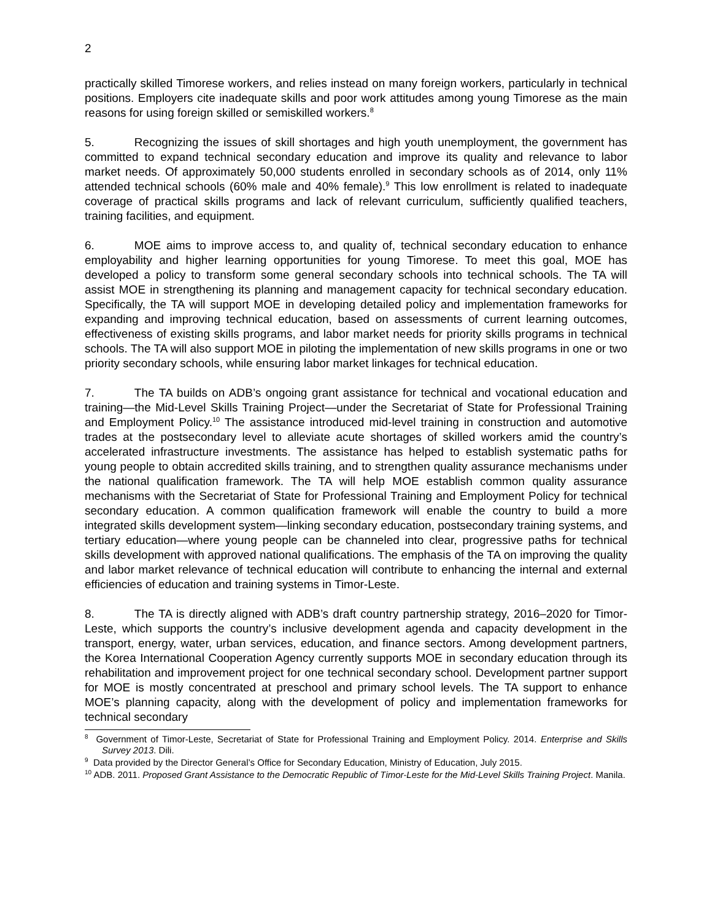2
practically skilled Timorese workers, and relies instead on many foreign workers, particularly in technical positions. Employers cite inadequate skills and poor work attitudes among young Timorese as the main reasons for using foreign skilled or semiskilled workers.<sup>8</sup>
5. Recognizing the issues of skill shortages and high youth unemployment, the government has committed to expand technical secondary education and improve its quality and relevance to labor market needs. Of approximately 50,000 students enrolled in secondary schools as of 2014, only 11% attended technical schools (60% male and 40% female).<sup>9</sup> This low enrollment is related to inadequate coverage of practical skills programs and lack of relevant curriculum, sufficiently qualified teachers, training facilities, and equipment.
6. MOE aims to improve access to, and quality of, technical secondary education to enhance employability and higher learning opportunities for young Timorese. To meet this goal, MOE has developed a policy to transform some general secondary schools into technical schools. The TA will assist MOE in strengthening its planning and management capacity for technical secondary education. Specifically, the TA will support MOE in developing detailed policy and implementation frameworks for expanding and improving technical education, based on assessments of current learning outcomes, effectiveness of existing skills programs, and labor market needs for priority skills programs in technical schools. The TA will also support MOE in piloting the implementation of new skills programs in one or two priority secondary schools, while ensuring labor market linkages for technical education.
7. The TA builds on ADB’s ongoing grant assistance for technical and vocational education and training—the Mid-Level Skills Training Project—under the Secretariat of State for Professional Training and Employment Policy.<sup>10</sup> The assistance introduced mid-level training in construction and automotive trades at the postsecondary level to alleviate acute shortages of skilled workers amid the country’s accelerated infrastructure investments. The assistance has helped to establish systematic paths for young people to obtain accredited skills training, and to strengthen quality assurance mechanisms under the national qualification framework. The TA will help MOE establish common quality assurance mechanisms with the Secretariat of State for Professional Training and Employment Policy for technical secondary education. A common qualification framework will enable the country to build a more integrated skills development system—linking secondary education, postsecondary training systems, and tertiary education—where young people can be channeled into clear, progressive paths for technical skills development with approved national qualifications. The emphasis of the TA on improving the quality and labor market relevance of technical education will contribute to enhancing the internal and external efficiencies of education and training systems in Timor-Leste.
8. The TA is directly aligned with ADB’s draft country partnership strategy, 2016–2020 for Timor-Leste, which supports the country’s inclusive development agenda and capacity development in the transport, energy, water, urban services, education, and finance sectors. Among development partners, the Korea International Cooperation Agency currently supports MOE in secondary education through its rehabilitation and improvement project for one technical secondary school. Development partner support for MOE is mostly concentrated at preschool and primary school levels. The TA support to enhance MOE’s planning capacity, along with the development of policy and implementation frameworks for technical secondary
<sup>8</sup> Government of Timor-Leste, Secretariat of State for Professional Training and Employment Policy. 2014. Enterprise and Skills Survey 2013. Dili.
<sup>9</sup> Data provided by the Director General’s Office for Secondary Education, Ministry of Education, July 2015.
<sup>10</sup> ADB. 2011. Proposed Grant Assistance to the Democratic Republic of Timor-Leste for the Mid-Level Skills Training Project. Manila.